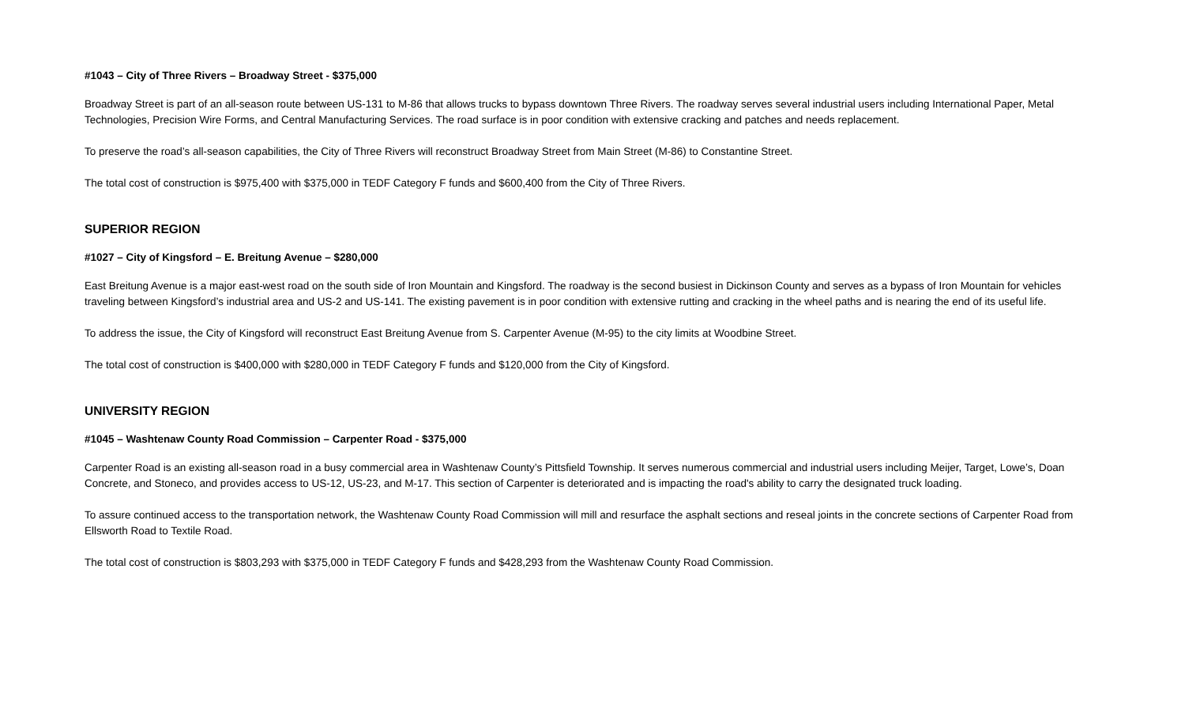#1043 – City of Three Rivers – Broadway Street - $375,000
Broadway Street is part of an all-season route between US-131 to M-86 that allows trucks to bypass downtown Three Rivers. The roadway serves several industrial users including International Paper, Metal Technologies, Precision Wire Forms, and Central Manufacturing Services. The road surface is in poor condition with extensive cracking and patches and needs replacement.
To preserve the road’s all-season capabilities, the City of Three Rivers will reconstruct Broadway Street from Main Street (M-86) to Constantine Street.
The total cost of construction is $975,400 with $375,000 in TEDF Category F funds and $600,400 from the City of Three Rivers.
SUPERIOR REGION
#1027 – City of Kingsford – E. Breitung Avenue – $280,000
East Breitung Avenue is a major east-west road on the south side of Iron Mountain and Kingsford. The roadway is the second busiest in Dickinson County and serves as a bypass of Iron Mountain for vehicles traveling between Kingsford’s industrial area and US-2 and US-141. The existing pavement is in poor condition with extensive rutting and cracking in the wheel paths and is nearing the end of its useful life.
To address the issue, the City of Kingsford will reconstruct East Breitung Avenue from S. Carpenter Avenue (M-95) to the city limits at Woodbine Street.
The total cost of construction is $400,000 with $280,000 in TEDF Category F funds and $120,000 from the City of Kingsford.
UNIVERSITY REGION
#1045 – Washtenaw County Road Commission – Carpenter Road - $375,000
Carpenter Road is an existing all-season road in a busy commercial area in Washtenaw County’s Pittsfield Township. It serves numerous commercial and industrial users including Meijer, Target, Lowe’s, Doan Concrete, and Stoneco, and provides access to US-12, US-23, and M-17. This section of Carpenter is deteriorated and is impacting the road's ability to carry the designated truck loading.
To assure continued access to the transportation network, the Washtenaw County Road Commission will mill and resurface the asphalt sections and reseal joints in the concrete sections of Carpenter Road from Ellsworth Road to Textile Road.
The total cost of construction is $803,293 with $375,000 in TEDF Category F funds and $428,293 from the Washtenaw County Road Commission.